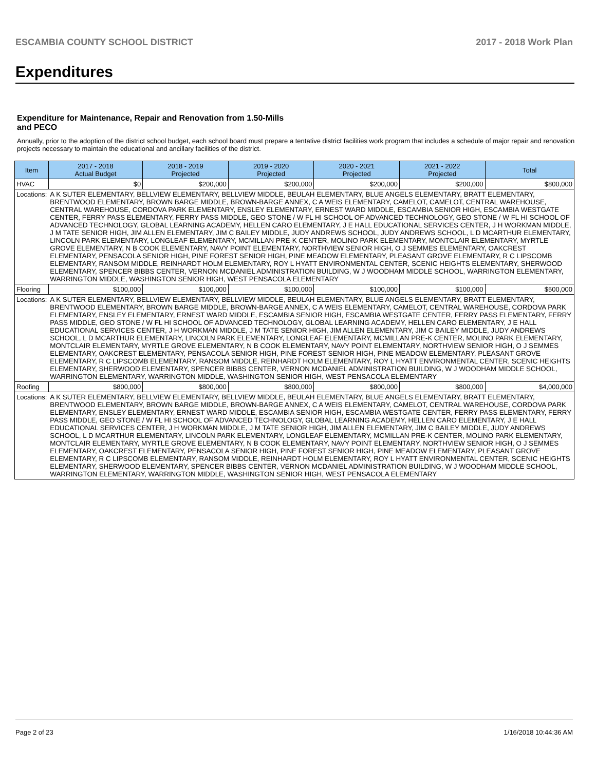ESCAMBIA COUNTY SCHOOL DISTRICT 2017 - 2018 Work Plan
Expenditures
Expenditure for Maintenance, Repair and Renovation from 1.50-Mills and PECO
Annually, prior to the adoption of the district school budget, each school board must prepare a tentative district facilities work program that includes a schedule of major repair and renovation projects necessary to maintain the educational and ancillary facilities of the district.
| Item | | 2017 - 2018 Actual Budget | 2018 - 2019 Projected | 2019 - 2020 Projected | 2020 - 2021 Projected | 2021 - 2022 Projected | Total |
| --- | --- | --- | --- | --- | --- | --- | --- |
| HVAC | | $0 | $200,000 | $200,000 | $200,000 | $200,000 | $800,000 |
| Locations: | A K SUTER ELEMENTARY, BELLVIEW ELEMENTARY, BELLVIEW MIDDLE, BEULAH ELEMENTARY, BLUE ANGELS ELEMENTARY, BRATT ELEMENTARY, BRENTWOOD ELEMENTARY, BROWN BARGE MIDDLE, BROWN-BARGE ANNEX, C A WEIS ELEMENTARY, CAMELOT, CAMELOT, CENTRAL WAREHOUSE, CENTRAL WAREHOUSE, CORDOVA PARK ELEMENTARY, ENSLEY ELEMENTARY, ERNEST WARD MIDDLE, ESCAMBIA SENIOR HIGH, ESCAMBIA WESTGATE CENTER, FERRY PASS ELEMENTARY, FERRY PASS MIDDLE, GEO STONE / W FL HI SCHOOL OF ADVANCED TECHNOLOGY, GEO STONE / W FL HI SCHOOL OF ADVANCED TECHNOLOGY, GLOBAL LEARNING ACADEMY, HELLEN CARO ELEMENTARY, J E HALL EDUCATIONAL SERVICES CENTER, J H WORKMAN MIDDLE, J M TATE SENIOR HIGH, JIM ALLEN ELEMENTARY, JIM C BAILEY MIDDLE, JUDY ANDREWS SCHOOL, JUDY ANDREWS SCHOOL, L D MCARTHUR ELEMENTARY, LINCOLN PARK ELEMENTARY, LONGLEAF ELEMENTARY, MCMILLAN PRE-K CENTER, MOLINO PARK ELEMENTARY, MONTCLAIR ELEMENTARY, MYRTLE GROVE ELEMENTARY, N B COOK ELEMENTARY, NAVY POINT ELEMENTARY, NORTHVIEW SENIOR HIGH, O J SEMMES ELEMENTARY, OAKCREST ELEMENTARY, PENSACOLA SENIOR HIGH, PINE FOREST SENIOR HIGH, PINE MEADOW ELEMENTARY, PLEASANT GROVE ELEMENTARY, R C LIPSCOMB ELEMENTARY, RANSOM MIDDLE, REINHARDT HOLM ELEMENTARY, ROY L HYATT ENVIRONMENTAL CENTER, SCENIC HEIGHTS ELEMENTARY, SHERWOOD ELEMENTARY, SPENCER BIBBS CENTER, VERNON MCDANIEL ADMINISTRATION BUILDING, W J WOODHAM MIDDLE SCHOOL, WARRINGTON ELEMENTARY, WARRINGTON MIDDLE, WASHINGTON SENIOR HIGH, WEST PENSACOLA ELEMENTARY | | | | | | |
| Flooring | | $100,000 | $100,000 | $100,000 | $100,000 | $100,000 | $500,000 |
| Locations: | A K SUTER ELEMENTARY, BELLVIEW ELEMENTARY, BELLVIEW MIDDLE, BEULAH ELEMENTARY, BLUE ANGELS ELEMENTARY, BRATT ELEMENTARY, BRENTWOOD ELEMENTARY, BROWN BARGE MIDDLE, BROWN-BARGE ANNEX, C A WEIS ELEMENTARY, CAMELOT, CENTRAL WAREHOUSE, CORDOVA PARK ELEMENTARY, ENSLEY ELEMENTARY, ERNEST WARD MIDDLE, ESCAMBIA SENIOR HIGH, ESCAMBIA WESTGATE CENTER, FERRY PASS ELEMENTARY, FERRY PASS MIDDLE, GEO STONE / W FL HI SCHOOL OF ADVANCED TECHNOLOGY, GLOBAL LEARNING ACADEMY, HELLEN CARO ELEMENTARY, J E HALL EDUCATIONAL SERVICES CENTER, J H WORKMAN MIDDLE, J M TATE SENIOR HIGH, JIM ALLEN ELEMENTARY, JIM C BAILEY MIDDLE, JUDY ANDREWS SCHOOL, L D MCARTHUR ELEMENTARY, LINCOLN PARK ELEMENTARY, LONGLEAF ELEMENTARY, MCMILLAN PRE-K CENTER, MOLINO PARK ELEMENTARY, MONTCLAIR ELEMENTARY, MYRTLE GROVE ELEMENTARY, N B COOK ELEMENTARY, NAVY POINT ELEMENTARY, NORTHVIEW SENIOR HIGH, O J SEMMES ELEMENTARY, OAKCREST ELEMENTARY, PENSACOLA SENIOR HIGH, PINE FOREST SENIOR HIGH, PINE MEADOW ELEMENTARY, PLEASANT GROVE ELEMENTARY, R C LIPSCOMB ELEMENTARY, RANSOM MIDDLE, REINHARDT HOLM ELEMENTARY, ROY L HYATT ENVIRONMENTAL CENTER, SCENIC HEIGHTS ELEMENTARY, SHERWOOD ELEMENTARY, SPENCER BIBBS CENTER, VERNON MCDANIEL ADMINISTRATION BUILDING, W J WOODHAM MIDDLE SCHOOL, WARRINGTON ELEMENTARY, WARRINGTON MIDDLE, WASHINGTON SENIOR HIGH, WEST PENSACOLA ELEMENTARY | | | | | | |
| Roofing | | $800,000 | $800,000 | $800,000 | $800,000 | $800,000 | $4,000,000 |
| Locations: | A K SUTER ELEMENTARY, BELLVIEW ELEMENTARY, BELLVIEW MIDDLE, BEULAH ELEMENTARY, BLUE ANGELS ELEMENTARY, BRATT ELEMENTARY, BRENTWOOD ELEMENTARY, BROWN BARGE MIDDLE, BROWN-BARGE ANNEX, C A WEIS ELEMENTARY, CAMELOT, CENTRAL WAREHOUSE, CORDOVA PARK ELEMENTARY, ENSLEY ELEMENTARY, ERNEST WARD MIDDLE, ESCAMBIA SENIOR HIGH, ESCAMBIA WESTGATE CENTER, FERRY PASS ELEMENTARY, FERRY PASS MIDDLE, GEO STONE / W FL HI SCHOOL OF ADVANCED TECHNOLOGY, GLOBAL LEARNING ACADEMY, HELLEN CARO ELEMENTARY, J E HALL EDUCATIONAL SERVICES CENTER, J H WORKMAN MIDDLE, J M TATE SENIOR HIGH, JIM ALLEN ELEMENTARY, JIM C BAILEY MIDDLE, JUDY ANDREWS SCHOOL, L D MCARTHUR ELEMENTARY, LINCOLN PARK ELEMENTARY, LONGLEAF ELEMENTARY, MCMILLAN PRE-K CENTER, MOLINO PARK ELEMENTARY, MONTCLAIR ELEMENTARY, MYRTLE GROVE ELEMENTARY, N B COOK ELEMENTARY, NAVY POINT ELEMENTARY, NORTHVIEW SENIOR HIGH, O J SEMMES ELEMENTARY, OAKCREST ELEMENTARY, PENSACOLA SENIOR HIGH, PINE FOREST SENIOR HIGH, PINE MEADOW ELEMENTARY, PLEASANT GROVE ELEMENTARY, R C LIPSCOMB ELEMENTARY, RANSOM MIDDLE, REINHARDT HOLM ELEMENTARY, ROY L HYATT ENVIRONMENTAL CENTER, SCENIC HEIGHTS ELEMENTARY, SHERWOOD ELEMENTARY, SPENCER BIBBS CENTER, VERNON MCDANIEL ADMINISTRATION BUILDING, W J WOODHAM MIDDLE SCHOOL, WARRINGTON ELEMENTARY, WARRINGTON MIDDLE, WASHINGTON SENIOR HIGH, WEST PENSACOLA ELEMENTARY | | | | | | |
Page 2 of 23 1/16/2018 10:44:36 AM